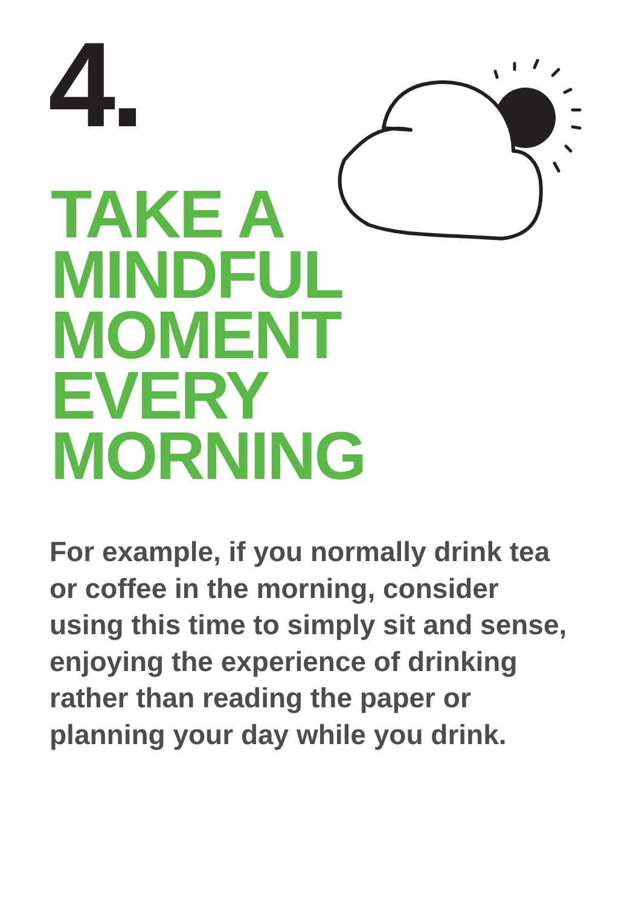4.
TAKE A
MINDFUL
MOMENT
EVERY
MORNING
For example, if you normally drink tea or coffee in the morning, consider using this time to simply sit and sense, enjoying the experience of drinking rather than reading the paper or planning your day while you drink.